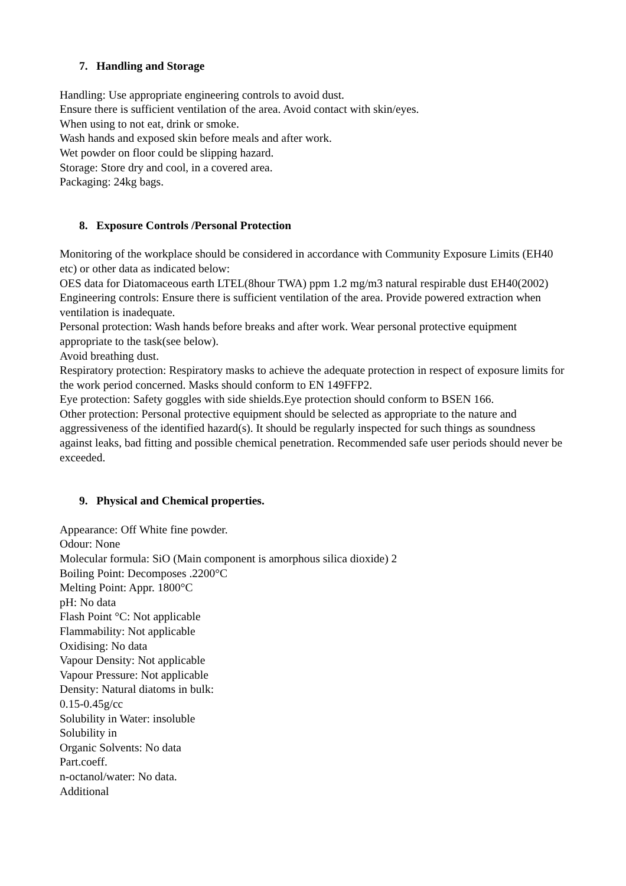7. Handling and Storage
Handling: Use appropriate engineering controls to avoid dust.
Ensure there is sufficient ventilation of the area. Avoid contact with skin/eyes.
When using to not eat, drink or smoke.
Wash hands and exposed skin before meals and after work.
Wet powder on floor could be slipping hazard.
Storage: Store dry and cool, in a covered area.
Packaging: 24kg bags.
8. Exposure Controls /Personal Protection
Monitoring of the workplace should be considered in accordance with Community Exposure Limits (EH40 etc) or other data as indicated below:
OES data for Diatomaceous earth LTEL(8hour TWA) ppm 1.2 mg/m3 natural respirable dust EH40(2002)
Engineering controls: Ensure there is sufficient ventilation of the area. Provide powered extraction when ventilation is inadequate.
Personal protection: Wash hands before breaks and after work. Wear personal protective equipment appropriate to the task(see below).
Avoid breathing dust.
Respiratory protection: Respiratory masks to achieve the adequate protection in respect of exposure limits for the work period concerned. Masks should conform to EN 149FFP2.
Eye protection: Safety goggles with side shields.Eye protection should conform to BSEN 166.
Other protection: Personal protective equipment should be selected as appropriate to the nature and aggressiveness of the identified hazard(s). It should be regularly inspected for such things as soundness against leaks, bad fitting and possible chemical penetration. Recommended safe user periods should never be exceeded.
9. Physical and Chemical properties.
Appearance: Off White fine powder.
Odour: None
Molecular formula: SiO (Main component is amorphous silica dioxide) 2
Boiling Point: Decomposes .2200°C
Melting Point: Appr. 1800°C
pH: No data
Flash Point °C: Not applicable
Flammability: Not applicable
Oxidising: No data
Vapour Density: Not applicable
Vapour Pressure: Not applicable
Density: Natural diatoms in bulk:
0.15-0.45g/cc
Solubility in Water: insoluble
Solubility in
Organic Solvents: No data
Part.coeff.
n-octanol/water: No data.
Additional